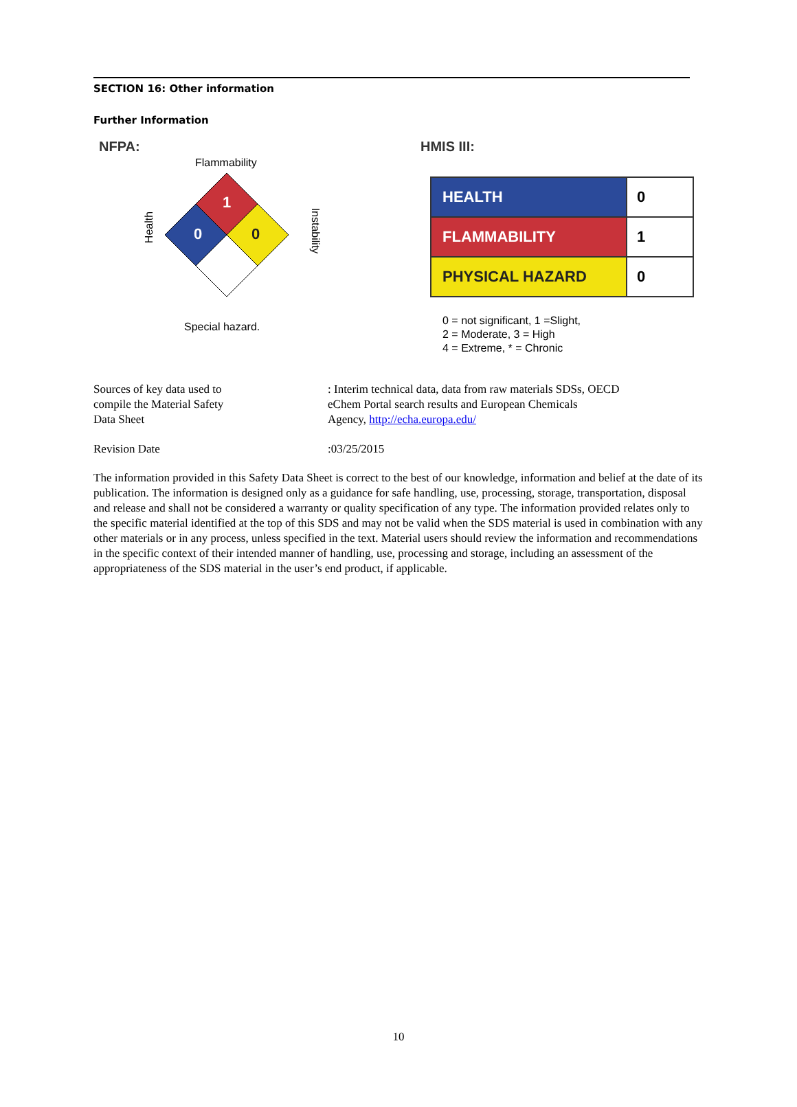SECTION 16: Other information
Further Information
NFPA:
Flammability
Health Instability
1
0
0
Special hazard.
HMIS III:
| HEALTH | 0 |
| FLAMMABILITY | 1 |
| PHYSICAL HAZARD | 0 |
0 = not significant, 1 =Slight,
2 = Moderate, 3 = High
4 = Extreme, * = Chronic
Sources of key data used to
compile the Material Safety
Data Sheet
: Interim technical data, data from raw materials SDSs, OECD
eChem Portal search results and European Chemicals
Agency, http://echa.europa.edu/
Revision Date :03/25/2015
The information provided in this Safety Data Sheet is correct to the best of our knowledge, information and belief at the date of its publication. The information is designed only as a guidance for safe handling, use, processing, storage, transportation, disposal and release and shall not be considered a warranty or quality specification of any type. The information provided relates only to the specific material identified at the top of this SDS and may not be valid when the SDS material is used in combination with any other materials or in any process, unless specified in the text. Material users should review the information and recommendations in the specific context of their intended manner of handling, use, processing and storage, including an assessment of the appropriateness of the SDS material in the user’s end product, if applicable.
10